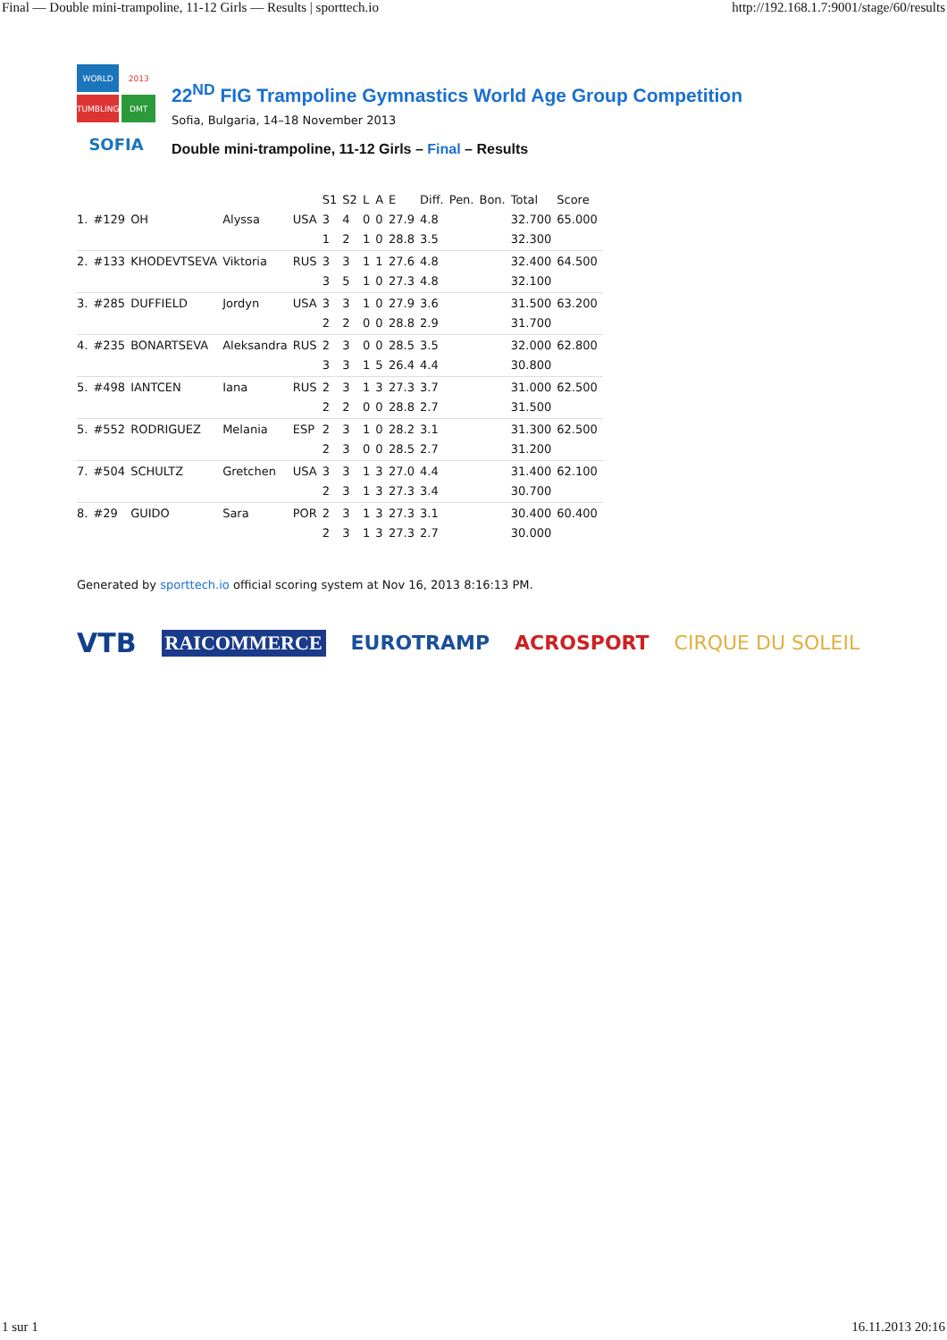Final — Double mini-trampoline, 11-12 Girls — Results | sporttech.io http://192.168.1.7:9001/stage/60/results
WORLD
2013
TUMBLING
DMT
SOFIA
22<sup>ND</sup> FIG Trampoline Gymnastics World Age Group Competition
Sofia, Bulgaria, 14–18 November 2013
Double mini-trampoline, 11-12 Girls – Final – Results
| | | | | | S1 | S2 | L | A | E | Diff. | Pen. | Bon. | Total | Score |
| --- | --- | --- | --- | --- | --- | --- | --- | --- | --- | --- | --- | --- | --- | --- |
| 1. | #129 | OH | Alyssa | USA | 3 | 4 | 0 | 0 | 27.9 | 4.8 | | | 32.700 | 65.000 |
| | | | | | 1 | 2 | 1 | 0 | 28.8 | 3.5 | | | 32.300 | |
| 2. | #133 | KHODEVTSEVA | Viktoria | RUS | 3 | 3 | 1 | 1 | 27.6 | 4.8 | | | 32.400 | 64.500 |
| | | | | | 3 | 5 | 1 | 0 | 27.3 | 4.8 | | | 32.100 | |
| 3. | #285 | DUFFIELD | Jordyn | USA | 3 | 3 | 1 | 0 | 27.9 | 3.6 | | | 31.500 | 63.200 |
| | | | | | 2 | 2 | 0 | 0 | 28.8 | 2.9 | | | 31.700 | |
| 4. | #235 | BONARTSEVA | Aleksandra | RUS | 2 | 3 | 0 | 0 | 28.5 | 3.5 | | | 32.000 | 62.800 |
| | | | | | 3 | 3 | 1 | 5 | 26.4 | 4.4 | | | 30.800 | |
| 5. | #498 | IANTCEN | Iana | RUS | 2 | 3 | 1 | 3 | 27.3 | 3.7 | | | 31.000 | 62.500 |
| | | | | | 2 | 2 | 0 | 0 | 28.8 | 2.7 | | | 31.500 | |
| 5. | #552 | RODRIGUEZ | Melania | ESP | 2 | 3 | 1 | 0 | 28.2 | 3.1 | | | 31.300 | 62.500 |
| | | | | | 2 | 3 | 0 | 0 | 28.5 | 2.7 | | | 31.200 | |
| 7. | #504 | SCHULTZ | Gretchen | USA | 3 | 3 | 1 | 3 | 27.0 | 4.4 | | | 31.400 | 62.100 |
| | | | | | 2 | 3 | 1 | 3 | 27.3 | 3.4 | | | 30.700 | |
| 8. | #29 | GUIDO | Sara | POR | 2 | 3 | 1 | 3 | 27.3 | 3.1 | | | 30.400 | 60.400 |
| | | | | | 2 | 3 | 1 | 3 | 27.3 | 2.7 | | | 30.000 | |
Generated by sporttech.io official scoring system at Nov 16, 2013 8:16:13 PM.
VTB RAICOMMERCE EUROTRAMP ACROSPORT CIRQUE DU SOLEIL
1 sur 1 16.11.2013 20:16